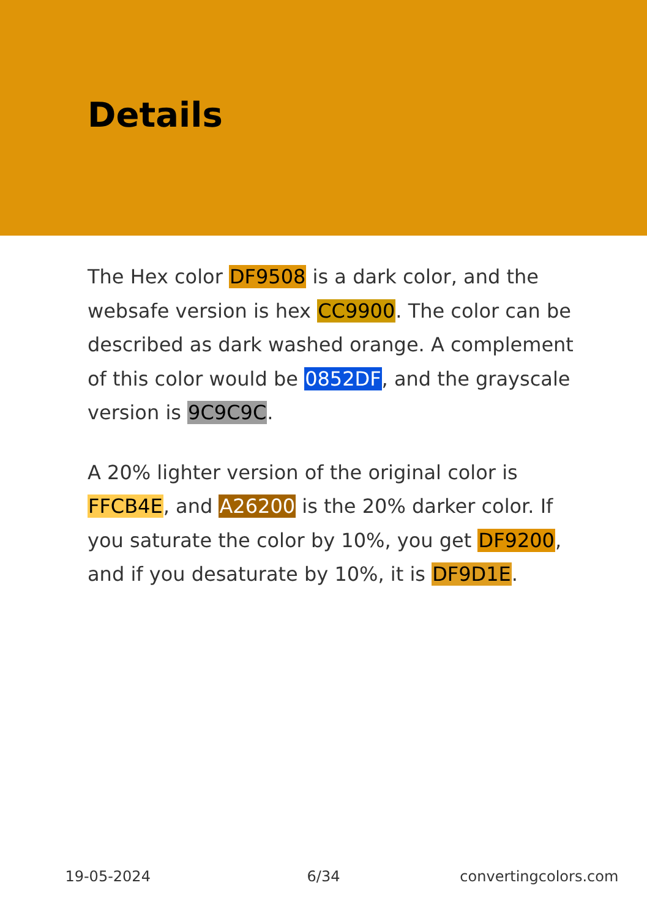Details
The Hex color DF9508 is a dark color, and the websafe version is hex CC9900. The color can be described as dark washed orange. A complement of this color would be 0852DF, and the grayscale version is 9C9C9C.
A 20% lighter version of the original color is FFCB4E, and A26200 is the 20% darker color. If you saturate the color by 10%, you get DF9200, and if you desaturate by 10%, it is DF9D1E.
19-05-2024 6/34 convertingcolors.com